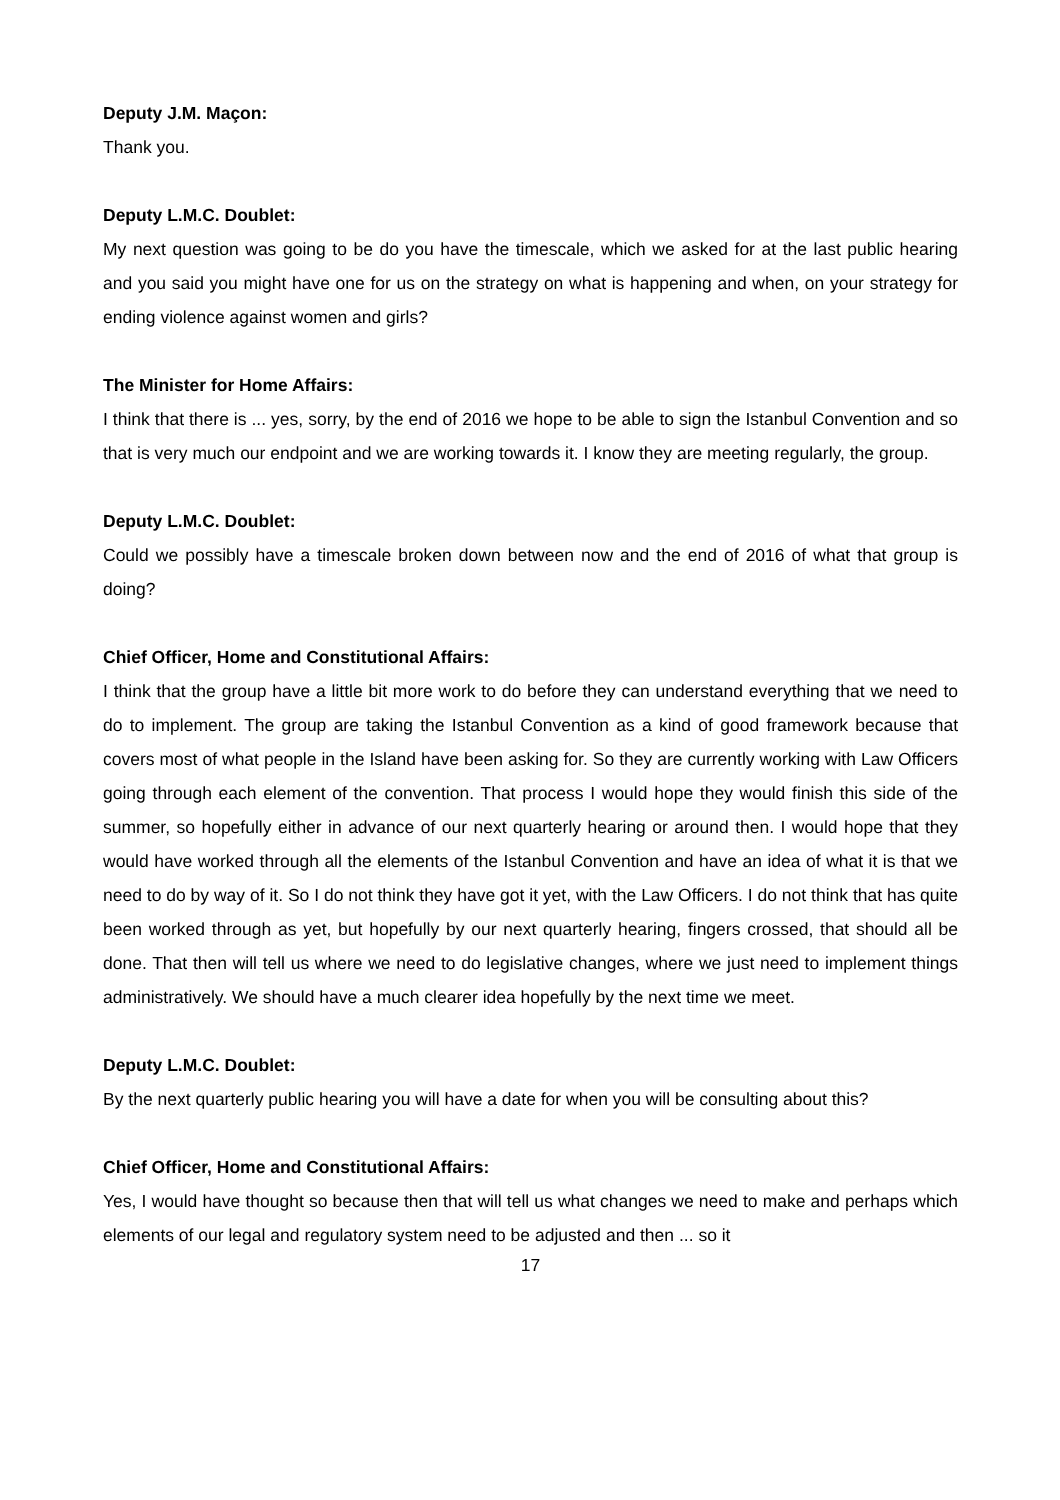Deputy J.M. Maçon:
Thank you.
Deputy L.M.C. Doublet:
My next question was going to be do you have the timescale, which we asked for at the last public hearing and you said you might have one for us on the strategy on what is happening and when, on your strategy for ending violence against women and girls?
The Minister for Home Affairs:
I think that there is ... yes, sorry, by the end of 2016 we hope to be able to sign the Istanbul Convention and so that is very much our endpoint and we are working towards it. I know they are meeting regularly, the group.
Deputy L.M.C. Doublet:
Could we possibly have a timescale broken down between now and the end of 2016 of what that group is doing?
Chief Officer, Home and Constitutional Affairs:
I think that the group have a little bit more work to do before they can understand everything that we need to do to implement. The group are taking the Istanbul Convention as a kind of good framework because that covers most of what people in the Island have been asking for. So they are currently working with Law Officers going through each element of the convention. That process I would hope they would finish this side of the summer, so hopefully either in advance of our next quarterly hearing or around then. I would hope that they would have worked through all the elements of the Istanbul Convention and have an idea of what it is that we need to do by way of it. So I do not think they have got it yet, with the Law Officers. I do not think that has quite been worked through as yet, but hopefully by our next quarterly hearing, fingers crossed, that should all be done. That then will tell us where we need to do legislative changes, where we just need to implement things administratively. We should have a much clearer idea hopefully by the next time we meet.
Deputy L.M.C. Doublet:
By the next quarterly public hearing you will have a date for when you will be consulting about this?
Chief Officer, Home and Constitutional Affairs:
Yes, I would have thought so because then that will tell us what changes we need to make and perhaps which elements of our legal and regulatory system need to be adjusted and then ... so it
17